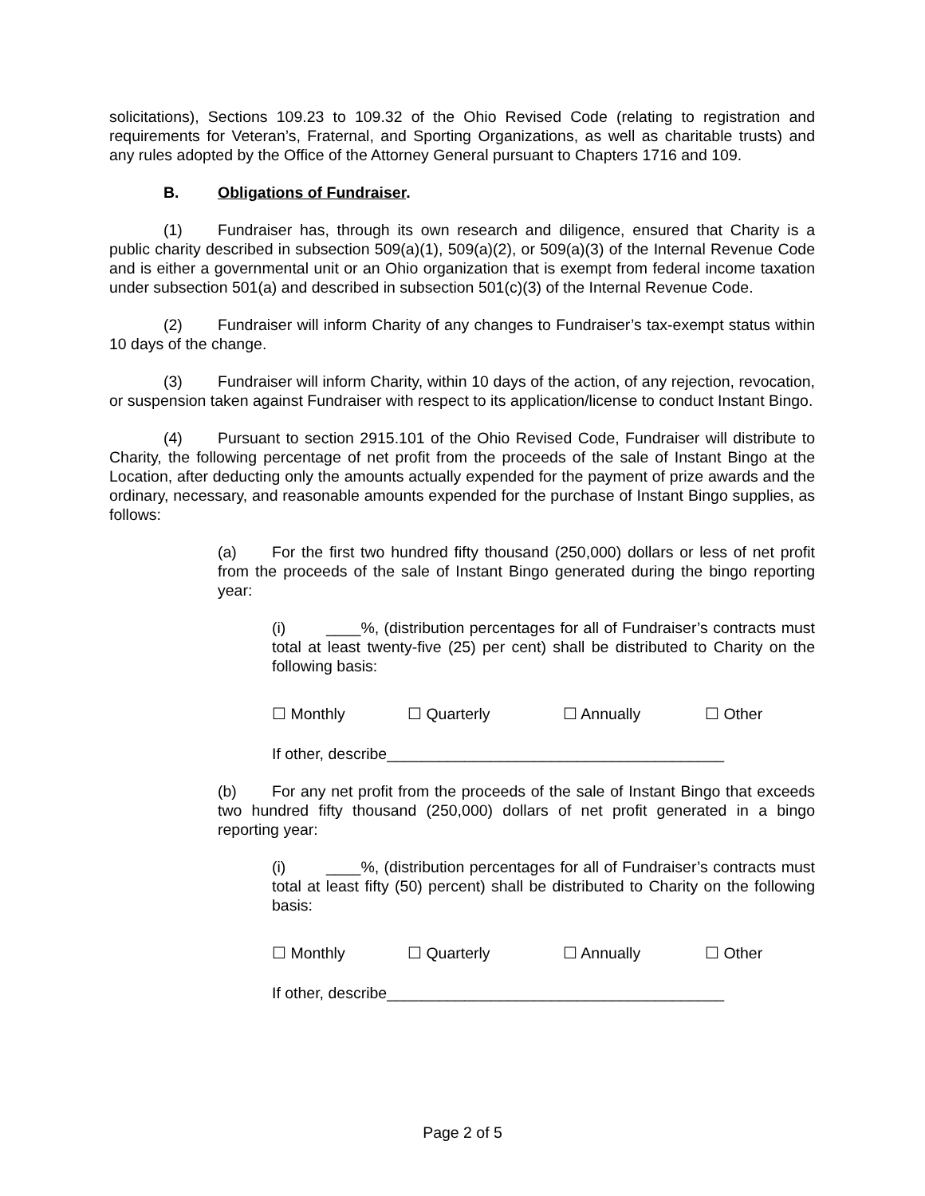solicitations), Sections 109.23 to 109.32 of the Ohio Revised Code (relating to registration and requirements for Veteran’s, Fraternal, and Sporting Organizations, as well as charitable trusts) and any rules adopted by the Office of the Attorney General pursuant to Chapters 1716 and 109.
B. Obligations of Fundraiser.
(1) Fundraiser has, through its own research and diligence, ensured that Charity is a public charity described in subsection 509(a)(1), 509(a)(2), or 509(a)(3) of the Internal Revenue Code and is either a governmental unit or an Ohio organization that is exempt from federal income taxation under subsection 501(a) and described in subsection 501(c)(3) of the Internal Revenue Code.
(2) Fundraiser will inform Charity of any changes to Fundraiser’s tax-exempt status within 10 days of the change.
(3) Fundraiser will inform Charity, within 10 days of the action, of any rejection, revocation, or suspension taken against Fundraiser with respect to its application/license to conduct Instant Bingo.
(4) Pursuant to section 2915.101 of the Ohio Revised Code, Fundraiser will distribute to Charity, the following percentage of net profit from the proceeds of the sale of Instant Bingo at the Location, after deducting only the amounts actually expended for the payment of prize awards and the ordinary, necessary, and reasonable amounts expended for the purchase of Instant Bingo supplies, as follows:
(a) For the first two hundred fifty thousand (250,000) dollars or less of net profit from the proceeds of the sale of Instant Bingo generated during the bingo reporting year:
(i) ____%, (distribution percentages for all of Fundraiser’s contracts must total at least twenty-five (25) per cent) shall be distributed to Charity on the following basis:
☐ Monthly ☐ Quarterly ☐ Annually ☐ Other
If other, describe_______________________________________
(b) For any net profit from the proceeds of the sale of Instant Bingo that exceeds two hundred fifty thousand (250,000) dollars of net profit generated in a bingo reporting year:
(i) ____%, (distribution percentages for all of Fundraiser’s contracts must total at least fifty (50) percent) shall be distributed to Charity on the following basis:
☐ Monthly ☐ Quarterly ☐ Annually ☐ Other
If other, describe_______________________________________
Page 2 of 5